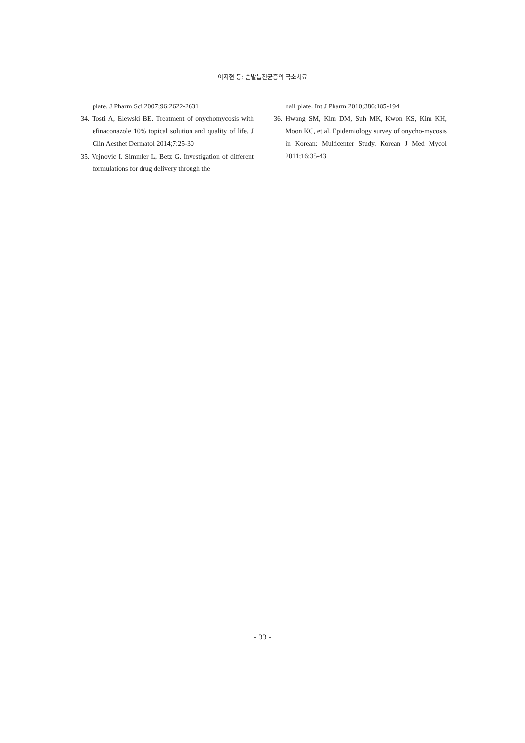이지현 등: 손발톱진균증의 국소치료
plate. J Pharm Sci 2007;96:2622-2631
34. Tosti A, Elewski BE. Treatment of onychomycosis with efinaconazole 10% topical solution and quality of life. J Clin Aesthet Dermatol 2014;7:25-30
35. Vejnovic I, Simmler L, Betz G. Investigation of different formulations for drug delivery through the
nail plate. Int J Pharm 2010;386:185-194
36. Hwang SM, Kim DM, Suh MK, Kwon KS, Kim KH, Moon KC, et al. Epidemiology survey of onycho-mycosis in Korean: Multicenter Study. Korean J Med Mycol 2011;16:35-43
- 33 -